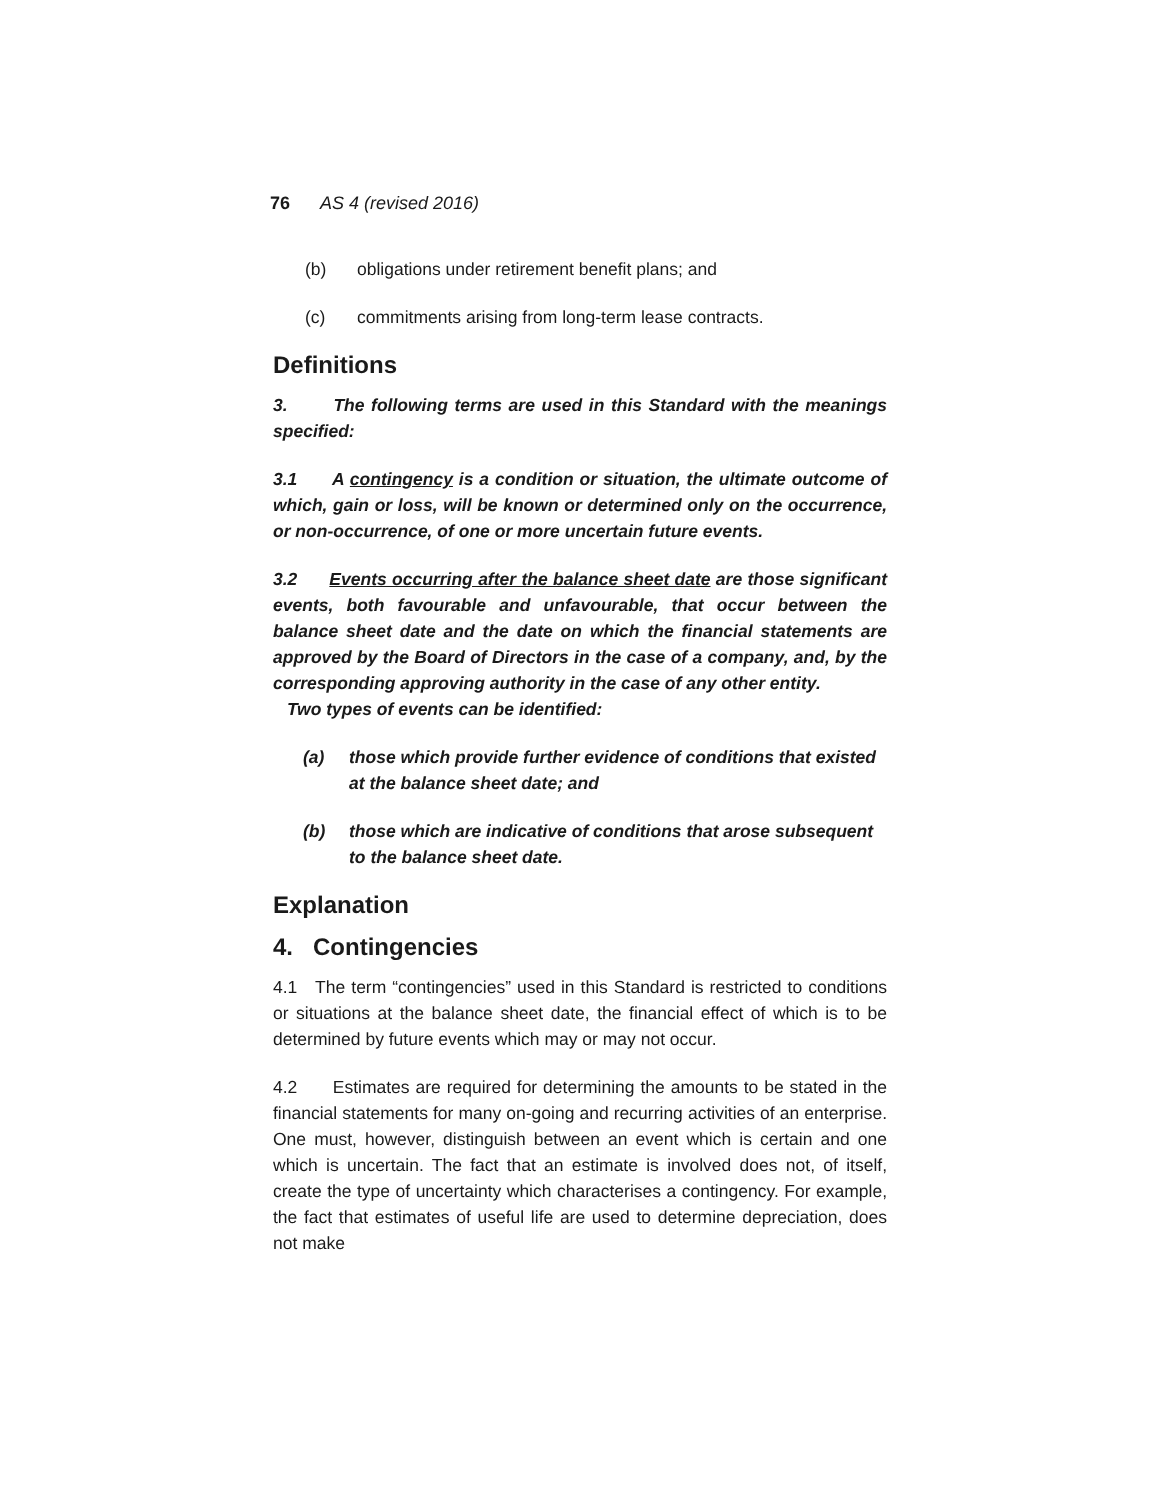76 AS 4 (revised 2016)
(b) obligations under retirement benefit plans; and
(c) commitments arising from long-term lease contracts.
Definitions
3. The following terms are used in this Standard with the meanings specified:
3.1 A contingency is a condition or situation, the ultimate outcome of which, gain or loss, will be known or determined only on the occurrence, or non-occurrence, of one or more uncertain future events.
3.2 Events occurring after the balance sheet date are those significant events, both favourable and unfavourable, that occur between the balance sheet date and the date on which the financial statements are approved by the Board of Directors in the case of a company, and, by the corresponding approving authority in the case of any other entity.
Two types of events can be identified:
(a) those which provide further evidence of conditions that existed at the balance sheet date; and
(b) those which are indicative of conditions that arose subsequent to the balance sheet date.
Explanation
4. Contingencies
4.1 The term “contingencies” used in this Standard is restricted to conditions or situations at the balance sheet date, the financial effect of which is to be determined by future events which may or may not occur.
4.2 Estimates are required for determining the amounts to be stated in the financial statements for many on-going and recurring activities of an enterprise. One must, however, distinguish between an event which is certain and one which is uncertain. The fact that an estimate is involved does not, of itself, create the type of uncertainty which characterises a contingency. For example, the fact that estimates of useful life are used to determine depreciation, does not make